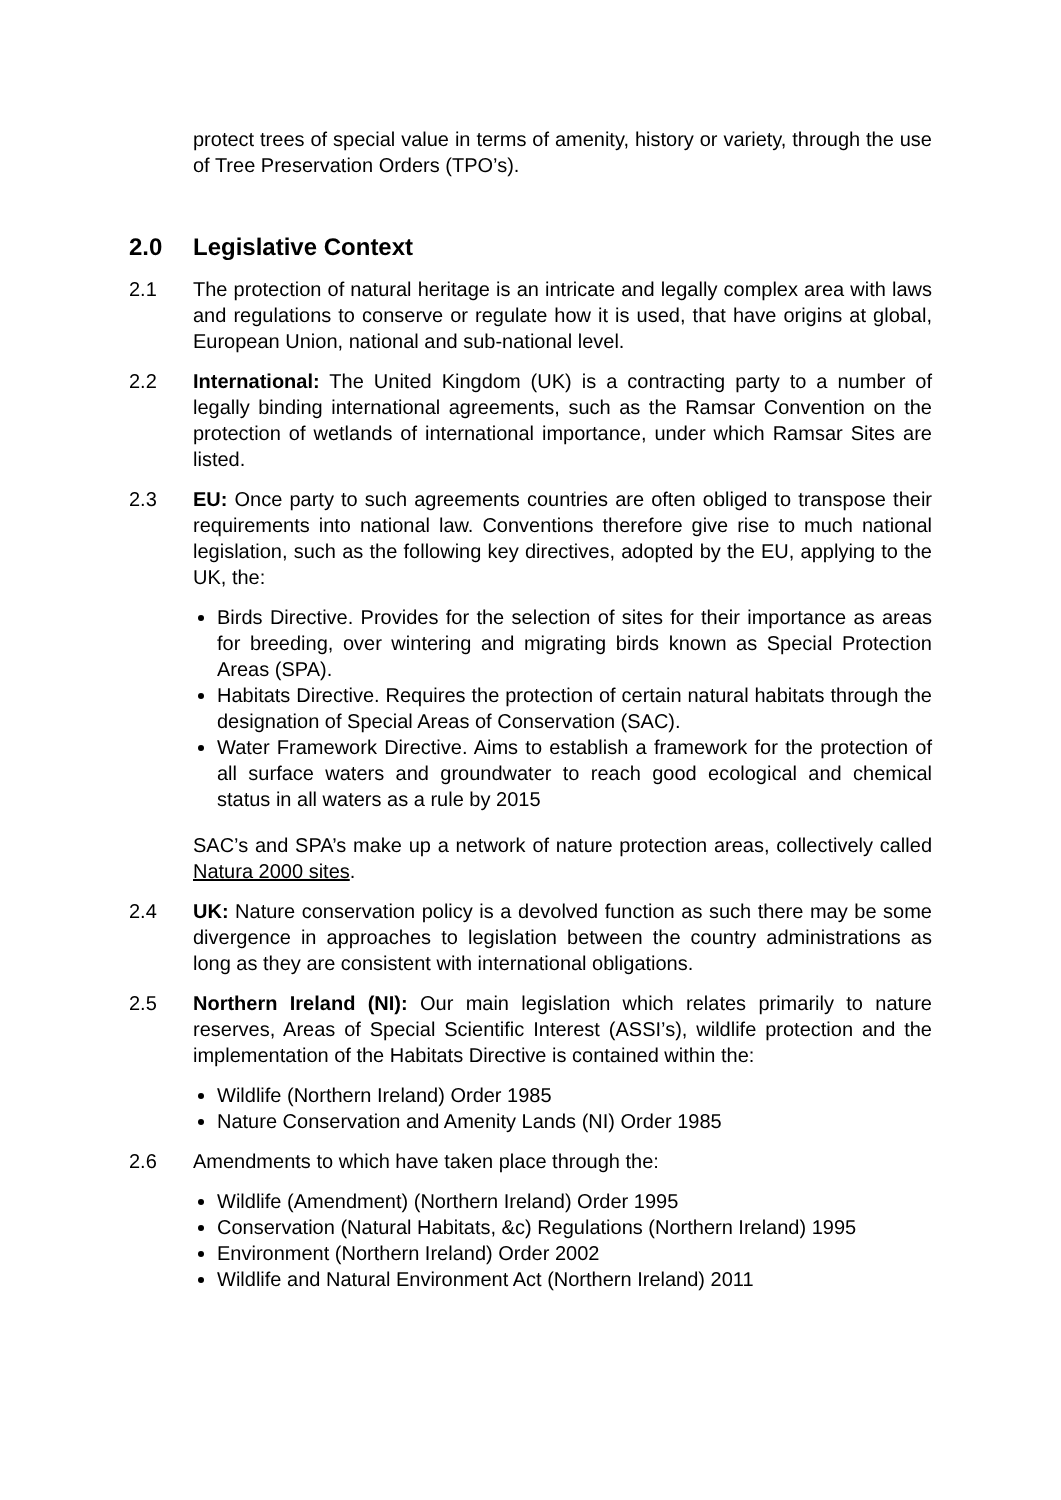protect trees of special value in terms of amenity, history or variety, through the use of Tree Preservation Orders (TPO’s).
2.0 Legislative Context
2.1 The protection of natural heritage is an intricate and legally complex area with laws and regulations to conserve or regulate how it is used, that have origins at global, European Union, national and sub-national level.
2.2 International: The United Kingdom (UK) is a contracting party to a number of legally binding international agreements, such as the Ramsar Convention on the protection of wetlands of international importance, under which Ramsar Sites are listed.
2.3 EU: Once party to such agreements countries are often obliged to transpose their requirements into national law. Conventions therefore give rise to much national legislation, such as the following key directives, adopted by the EU, applying to the UK, the:
Birds Directive. Provides for the selection of sites for their importance as areas for breeding, over wintering and migrating birds known as Special Protection Areas (SPA).
Habitats Directive. Requires the protection of certain natural habitats through the designation of Special Areas of Conservation (SAC).
Water Framework Directive. Aims to establish a framework for the protection of all surface waters and groundwater to reach good ecological and chemical status in all waters as a rule by 2015
SAC’s and SPA’s make up a network of nature protection areas, collectively called Natura 2000 sites.
2.4 UK: Nature conservation policy is a devolved function as such there may be some divergence in approaches to legislation between the country administrations as long as they are consistent with international obligations.
2.5 Northern Ireland (NI): Our main legislation which relates primarily to nature reserves, Areas of Special Scientific Interest (ASSI’s), wildlife protection and the implementation of the Habitats Directive is contained within the:
Wildlife (Northern Ireland) Order 1985
Nature Conservation and Amenity Lands (NI) Order 1985
2.6 Amendments to which have taken place through the:
Wildlife (Amendment) (Northern Ireland) Order 1995
Conservation (Natural Habitats, &c) Regulations (Northern Ireland) 1995
Environment (Northern Ireland) Order 2002
Wildlife and Natural Environment Act (Northern Ireland) 2011